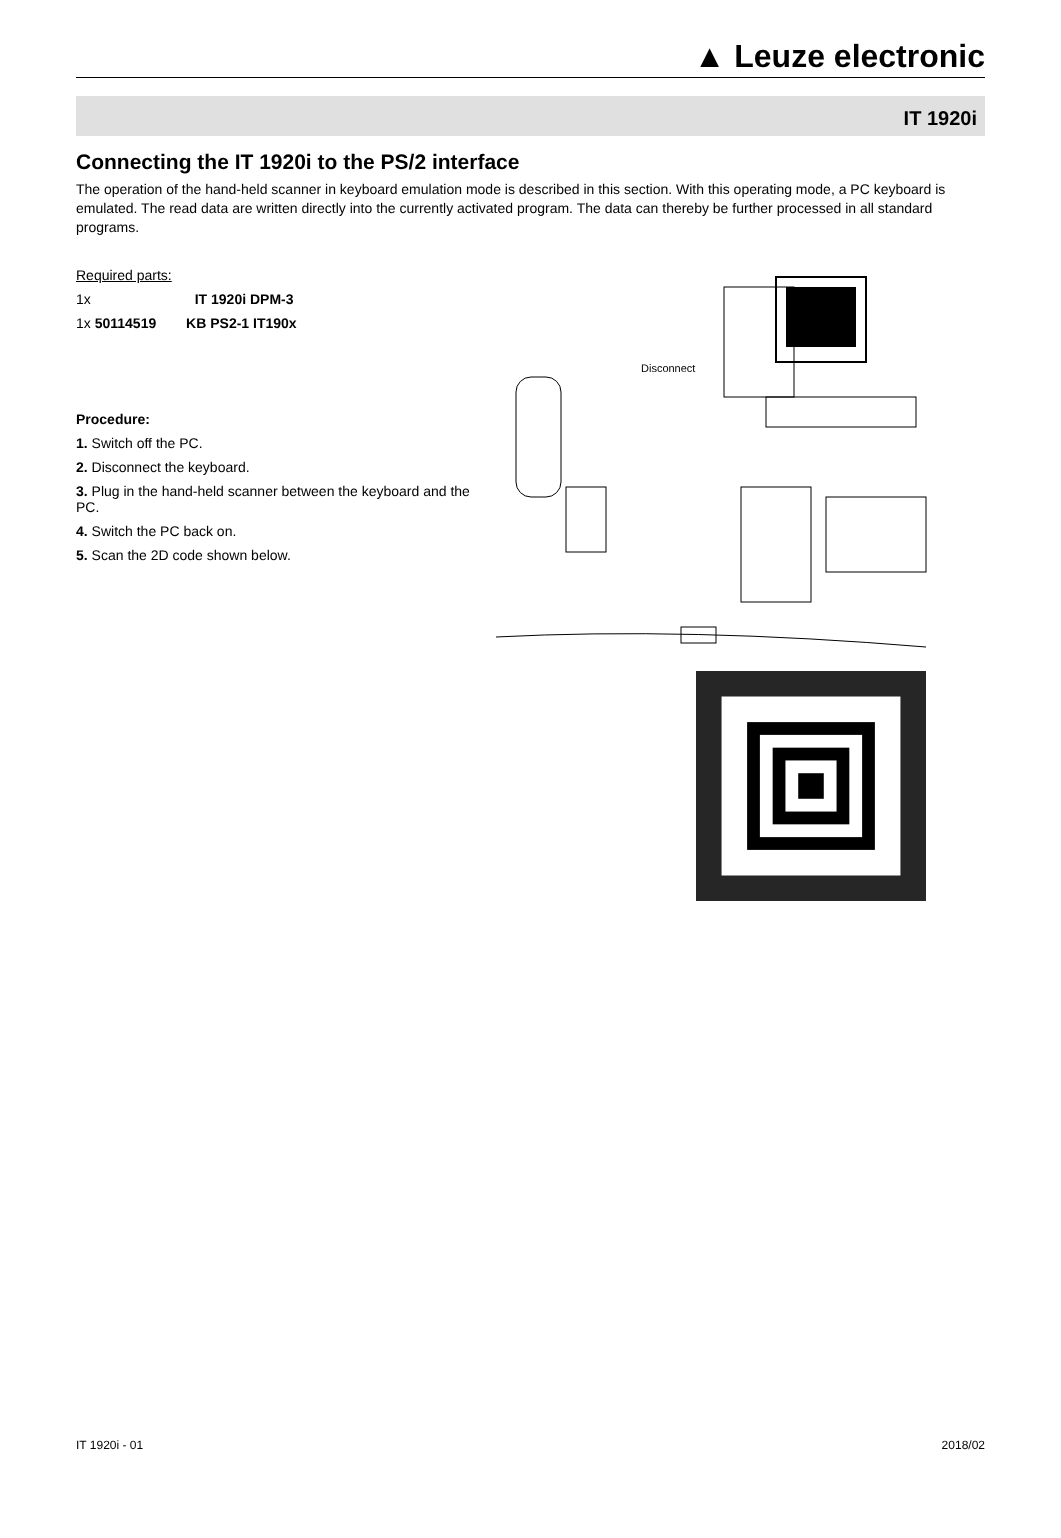▲ Leuze electronic
IT 1920i
Connecting the IT 1920i to the PS/2 interface
The operation of the hand-held scanner in keyboard emulation mode is described in this section. With this operating mode, a PC keyboard is emulated. The read data are written directly into the currently activated program. The data can thereby be further processed in all standard programs.
Required parts:
1x IT 1920i DPM-3
1x 50114519 KB PS2-1 IT190x
Procedure:
1. Switch off the PC.
2. Disconnect the keyboard.
3. Plug in the hand-held scanner between the keyboard and the PC.
4. Switch the PC back on.
5. Scan the 2D code shown below.
Disconnect
IT 1920i - 01 2018/02